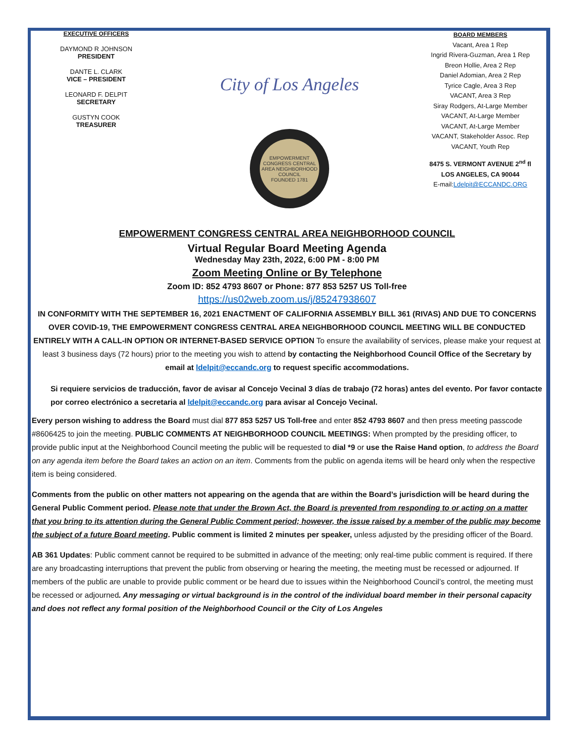EXECUTIVE OFFICERS
DAYMOND R JOHNSON
PRESIDENT
DANTE L. CLARK
VICE – PRESIDENT
LEONARD F. DELPIT
SECRETARY
GUSTYN COOK
TREASURER
City of Los Angeles
EMPOWERMENT CONGRESS CENTRAL AREA NEIGHBORHOOD COUNCIL
FOUNDED 1781
BOARD MEMBERS
Vacant, Area 1 Rep
Ingrid Rivera-Guzman, Area 1 Rep
Breon Hollie, Area 2 Rep
Daniel Adomian, Area 2 Rep
Tyrice Cagle, Area 3 Rep
VACANT, Area 3 Rep
Siray Rodgers, At-Large Member
VACANT, At-Large Member
VACANT, At-Large Member
VACANT, Stakeholder Assoc. Rep
VACANT, Youth Rep
8475 S. VERMONT AVENUE 2<sup>nd</sup> fl
LOS ANGELES, CA 90044
E-mail:Ldelpit@ECCANDC.ORG
EMPOWERMENT CONGRESS CENTRAL AREA NEIGHBORHOOD COUNCIL
Virtual Regular Board Meeting Agenda
Wednesday May 23th, 2022, 6:00 PM - 8:00 PM
Zoom Meeting Online or By Telephone
Zoom ID: 852 4793 8607 or Phone: 877 853 5257 US Toll-free
https://us02web.zoom.us/j/85247938607
IN CONFORMITY WITH THE SEPTEMBER 16, 2021 ENACTMENT OF CALIFORNIA ASSEMBLY BILL 361 (RIVAS) AND DUE TO CONCERNS OVER COVID-19, THE EMPOWERMENT CONGRESS CENTRAL AREA NEIGHBORHOOD COUNCIL MEETING WILL BE CONDUCTED ENTIRELY WITH A CALL-IN OPTION OR INTERNET-BASED SERVICE OPTION To ensure the availability of services, please make your request at least 3 business days (72 hours) prior to the meeting you wish to attend by contacting the Neighborhood Council Office of the Secretary by email at ldelpit@eccandc.org to request specific accommodations.
Si requiere servicios de traducción, favor de avisar al Concejo Vecinal 3 días de trabajo (72 horas) antes del evento. Por favor contacte por correo electrónico a secretaria al ldelpit@eccandc.org para avisar al Concejo Vecinal.
Every person wishing to address the Board must dial 877 853 5257 US Toll-free and enter 852 4793 8607 and then press meeting passcode #8606425 to join the meeting. PUBLIC COMMENTS AT NEIGHBORHOOD COUNCIL MEETINGS: When prompted by the presiding officer, to provide public input at the Neighborhood Council meeting the public will be requested to dial *9 or use the Raise Hand option, to address the Board on any agenda item before the Board takes an action on an item. Comments from the public on agenda items will be heard only when the respective item is being considered.
Comments from the public on other matters not appearing on the agenda that are within the Board’s jurisdiction will be heard during the General Public Comment period. Please note that under the Brown Act, the Board is prevented from responding to or acting on a matter that you bring to its attention during the General Public Comment period; however, the issue raised by a member of the public may become the subject of a future Board meeting. Public comment is limited 2 minutes per speaker, unless adjusted by the presiding officer of the Board.
AB 361 Updates: Public comment cannot be required to be submitted in advance of the meeting; only real-time public comment is required. If there are any broadcasting interruptions that prevent the public from observing or hearing the meeting, the meeting must be recessed or adjourned. If members of the public are unable to provide public comment or be heard due to issues within the Neighborhood Council’s control, the meeting must be recessed or adjourned. Any messaging or virtual background is in the control of the individual board member in their personal capacity and does not reflect any formal position of the Neighborhood Council or the City of Los Angeles